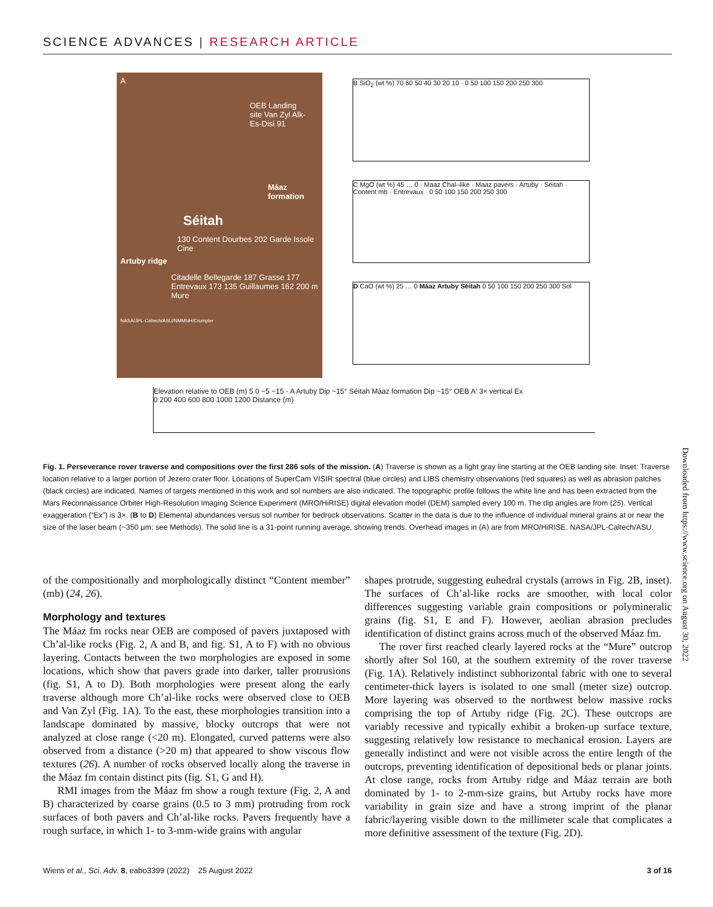SCIENCE ADVANCES | RESEARCH ARTICLE
A
OEB Landing site Van Zyl Alk-Es-Disi 91
Máaz formation
Séitah
130 Content Dourbes 202 Garde Issole Cine
Artuby ridge
Citadelle Bellegarde 187 Grasse 177 Entrevaux 173 135 Guillaumes 162 200 m Mure
NASA/JPL-Caltech/ASU/NMMNH/Crumpler
B SiO<sub>2</sub> (wt %) 70 60 50 40 30 20 10 · 0 50 100 150 200 250 300
C MgO (wt %) 45 … 0 · Maaz Chal–like · Maaz pavers · Artuby · Séitah · Content mb · Entrevaux · 0 50 100 150 200 250 300
D CaO (wt %) 25 … 0 Máaz Artuby Séitah 0 50 100 150 200 250 300 Sol
Elevation relative to OEB (m) 5 0 −5 −15 · A Artuby Dip ~15° Séitah Máaz formation Dip ~15° OEB A′ 3× vertical Ex
0 200 400 600 800 1000 1200 Distance (m)
Fig. 1. Perseverance rover traverse and compositions over the first 286 sols of the mission. (A) Traverse is shown as a light gray line starting at the OEB landing site. Inset: Traverse location relative to a larger portion of Jezero crater floor. Locations of SuperCam VISIR spectral (blue circles) and LIBS chemistry observations (red squares) as well as abrasion patches (black circles) are indicated. Names of targets mentioned in this work and sol numbers are also indicated. The topographic profile follows the white line and has been extracted from the Mars Reconnaissance Orbiter High-Resolution Imaging Science Experiment (MRO/HiRISE) digital elevation model (DEM) sampled every 100 m. The dip angles are from (25). Vertical exaggeration (“Ex”) is 3×. (B to D) Elemental abundances versus sol number for bedrock observations. Scatter in the data is due to the influence of individual mineral grains at or near the size of the laser beam (~350 μm; see Methods). The solid line is a 31-point running average, showing trends. Overhead images in (A) are from MRO/HiRISE. NASA/JPL-Caltech/ASU.
of the compositionally and morphologically distinct “Content member” (mb) (24, 26).
Morphology and textures
The Máaz fm rocks near OEB are composed of pavers juxtaposed with Ch’al-like rocks (Fig. 2, A and B, and fig. S1, A to F) with no obvious layering. Contacts between the two morphologies are exposed in some locations, which show that pavers grade into darker, taller protrusions (fig. S1, A to D). Both morphologies were present along the early traverse although more Ch’al-like rocks were observed close to OEB and Van Zyl (Fig. 1A). To the east, these morphologies transition into a landscape dominated by massive, blocky outcrops that were not analyzed at close range (<20 m). Elongated, curved patterns were also observed from a distance (>20 m) that appeared to show viscous flow textures (26). A number of rocks observed locally along the traverse in the Máaz fm contain distinct pits (fig. S1, G and H).
RMI images from the Máaz fm show a rough texture (Fig. 2, A and B) characterized by coarse grains (0.5 to 3 mm) protruding from rock surfaces of both pavers and Ch’al-like rocks. Pavers frequently have a rough surface, in which 1- to 3-mm-wide grains with angular
shapes protrude, suggesting euhedral crystals (arrows in Fig. 2B, inset). The surfaces of Ch’al-like rocks are smoother, with local color differences suggesting variable grain compositions or polymineralic grains (fig. S1, E and F). However, aeolian abrasion precludes identification of distinct grains across much of the observed Máaz fm.
The rover first reached clearly layered rocks at the “Mure” outcrop shortly after Sol 160, at the southern extremity of the rover traverse (Fig. 1A). Relatively indistinct subhorizontal fabric with one to several centimeter-thick layers is isolated to one small (meter size) outcrop. More layering was observed to the northwest below massive rocks comprising the top of Artuby ridge (Fig. 2C). These outcrops are variably recessive and typically exhibit a broken-up surface texture, suggesting relatively low resistance to mechanical erosion. Layers are generally indistinct and were not visible across the entire length of the outcrops, preventing identification of depositional beds or planar joints. At close range, rocks from Artuby ridge and Máaz terrain are both dominated by 1- to 2-mm-size grains, but Artuby rocks have more variability in grain size and have a strong imprint of the planar fabric/layering visible down to the millimeter scale that complicates a more definitive assessment of the texture (Fig. 2D).
Downloaded from https://www.science.org on August 30, 2022
Wiens et al., Sci. Adv. 8, eabo3399 (2022) 25 August 2022 3 of 16